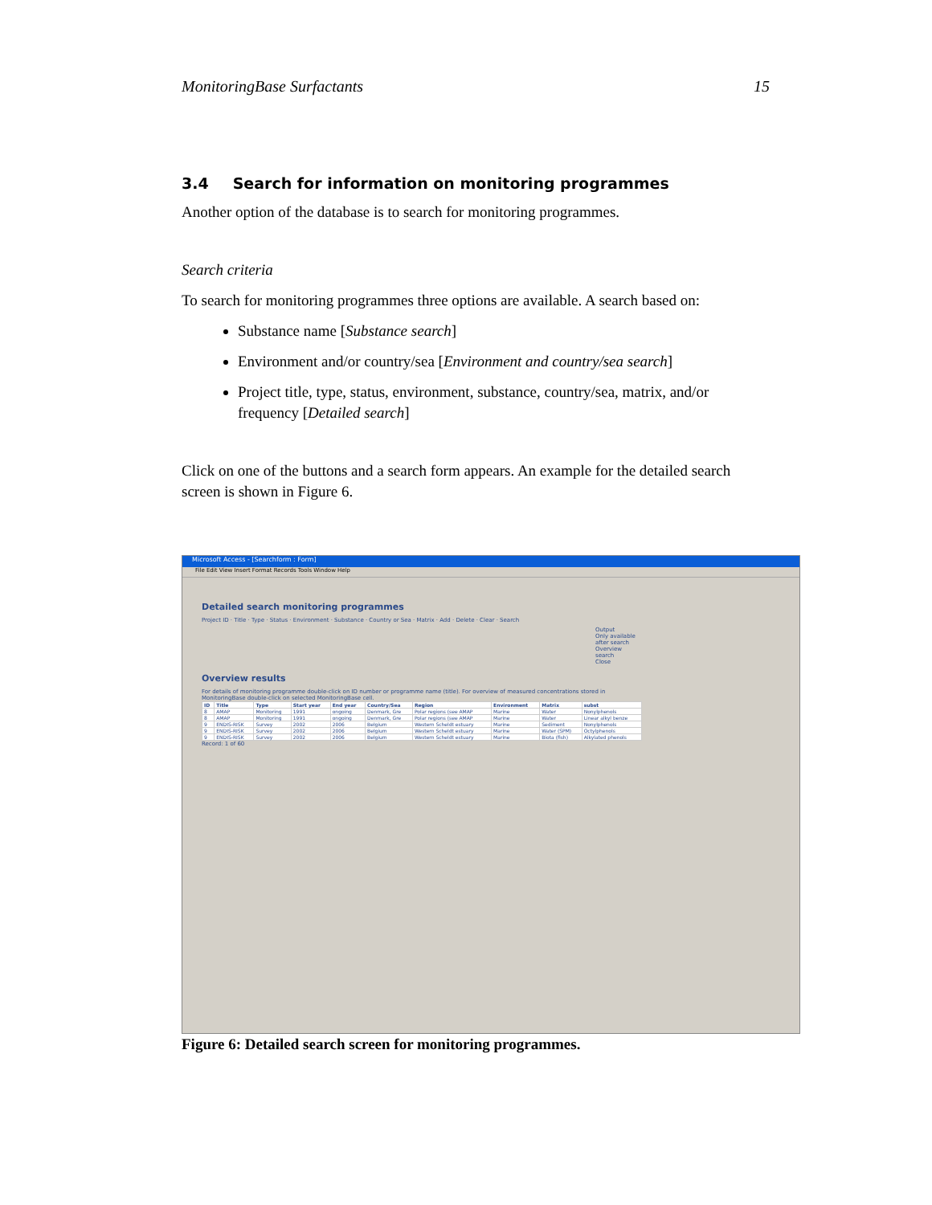MonitoringBase Surfactants 15
3.4 Search for information on monitoring programmes
Another option of the database is to search for monitoring programmes.
Search criteria
To search for monitoring programmes three options are available. A search based on:
Substance name [Substance search]
Environment and/or country/sea [Environment and country/sea search]
Project title, type, status, environment, substance, country/sea, matrix, and/or frequency [Detailed search]
Click on one of the buttons and a search form appears. An example for the detailed search screen is shown in Figure 6.
Microsoft Access - [Searchform : Form]
File Edit View Insert Format Records Tools Window Help
Detailed search monitoring programmes
Project ID · Title · Type · Status · Environment · Substance · Country or Sea · Matrix · Add · Delete · Clear · Search
Output
Only available after search
Overview search
Close
Overview results
For details of monitoring programme double-click on ID number or programme name (title). For overview of measured concentrations stored in MonitoringBase double-click on selected MonitoringBase cell.
| ID | Title | Type | Start year | End year | Country/Sea | Region | Environment | Matrix | subst |
| --- | --- | --- | --- | --- | --- | --- | --- | --- | --- |
| 8 | AMAP | Monitoring | 1991 | ongoing | Denmark, Gre | Polar regions (see AMAP | Marine | Water | Nonylphenols |
| 8 | AMAP | Monitoring | 1991 | ongoing | Denmark, Gre | Polar regions (see AMAP | Marine | Water | Linear alkyl benze |
| 9 | ENDIS-RISK | Survey | 2002 | 2006 | Belgium | Western Scheldt estuary | Marine | Sediment | Nonylphenols |
| 9 | ENDIS-RISK | Survey | 2002 | 2006 | Belgium | Western Scheldt estuary | Marine | Water (SPM) | Octylphenols |
| 9 | ENDIS-RISK | Survey | 2002 | 2006 | Belgium | Western Scheldt estuary | Marine | Biota (fish) | Alkylated phenols |
Record: 1 of 60
Figure 6: Detailed search screen for monitoring programmes.